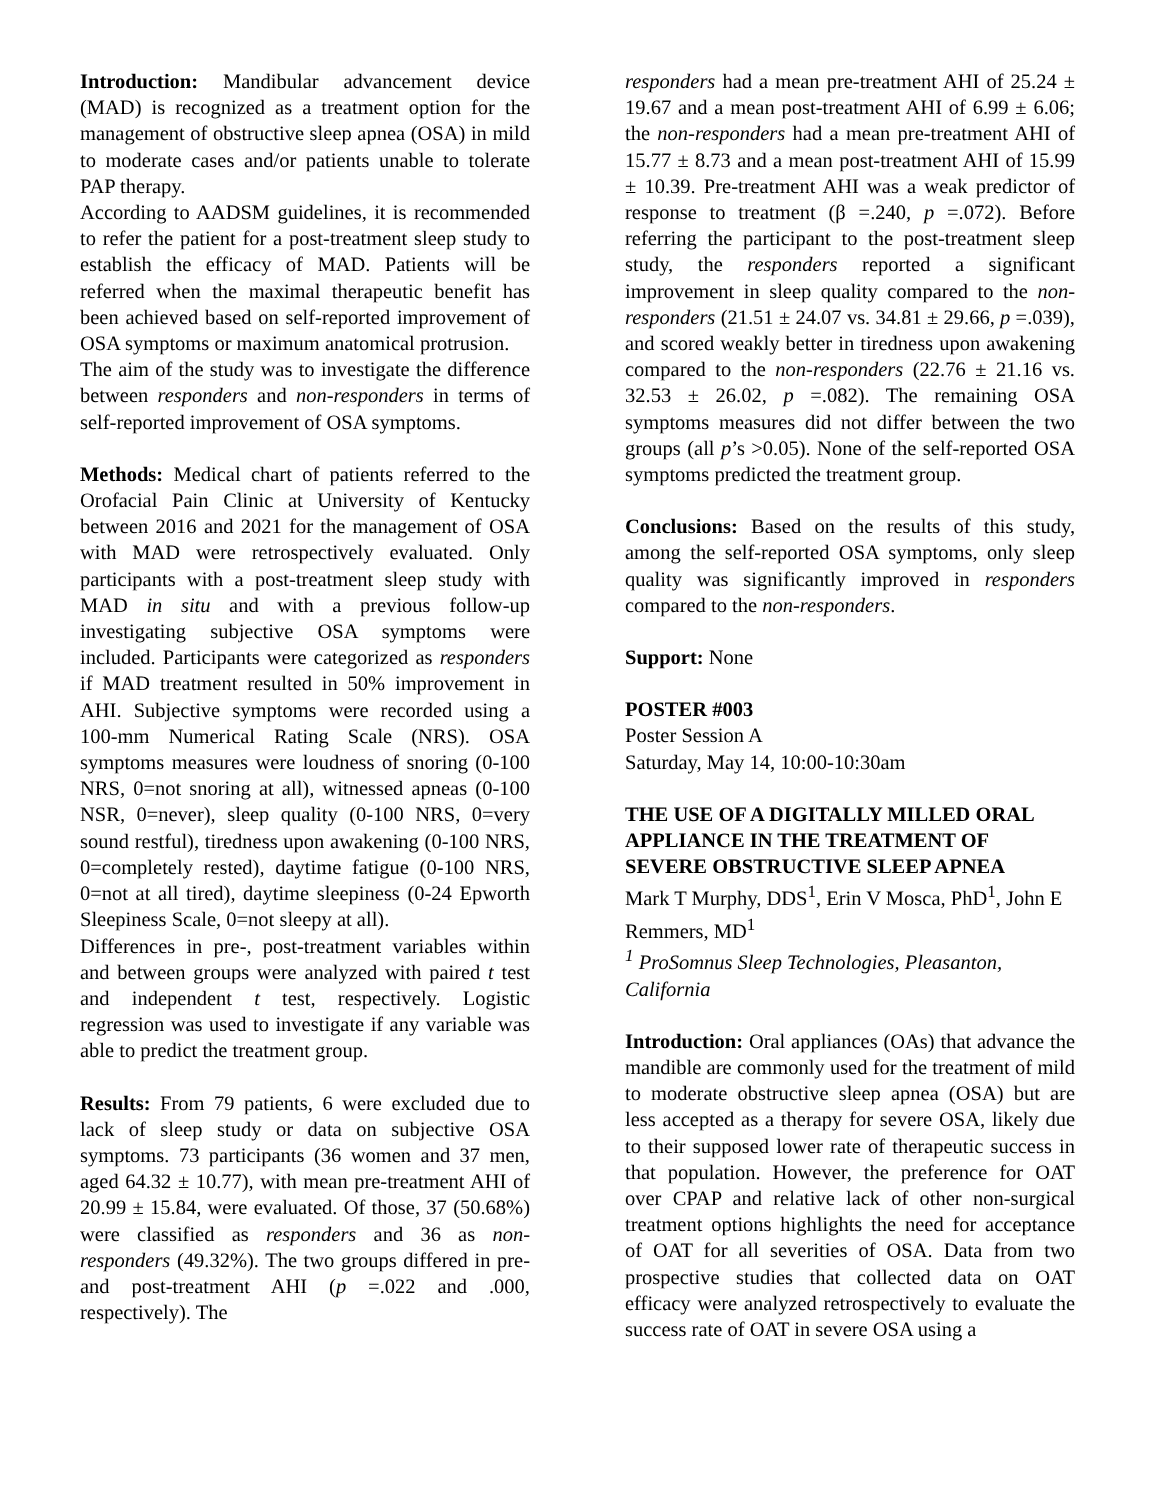Introduction: Mandibular advancement device (MAD) is recognized as a treatment option for the management of obstructive sleep apnea (OSA) in mild to moderate cases and/or patients unable to tolerate PAP therapy.
According to AADSM guidelines, it is recommended to refer the patient for a post-treatment sleep study to establish the efficacy of MAD. Patients will be referred when the maximal therapeutic benefit has been achieved based on self-reported improvement of OSA symptoms or maximum anatomical protrusion.
The aim of the study was to investigate the difference between responders and non-responders in terms of self-reported improvement of OSA symptoms.
Methods: Medical chart of patients referred to the Orofacial Pain Clinic at University of Kentucky between 2016 and 2021 for the management of OSA with MAD were retrospectively evaluated. Only participants with a post-treatment sleep study with MAD in situ and with a previous follow-up investigating subjective OSA symptoms were included. Participants were categorized as responders if MAD treatment resulted in 50% improvement in AHI. Subjective symptoms were recorded using a 100-mm Numerical Rating Scale (NRS). OSA symptoms measures were loudness of snoring (0-100 NRS, 0=not snoring at all), witnessed apneas (0-100 NSR, 0=never), sleep quality (0-100 NRS, 0=very sound restful), tiredness upon awakening (0-100 NRS, 0=completely rested), daytime fatigue (0-100 NRS, 0=not at all tired), daytime sleepiness (0-24 Epworth Sleepiness Scale, 0=not sleepy at all).
Differences in pre-, post-treatment variables within and between groups were analyzed with paired t test and independent t test, respectively. Logistic regression was used to investigate if any variable was able to predict the treatment group.
Results: From 79 patients, 6 were excluded due to lack of sleep study or data on subjective OSA symptoms. 73 participants (36 women and 37 men, aged 64.32 ± 10.77), with mean pre-treatment AHI of 20.99 ± 15.84, were evaluated. Of those, 37 (50.68%) were classified as responders and 36 as non-responders (49.32%). The two groups differed in pre- and post-treatment AHI (p =.022 and .000, respectively). The
responders had a mean pre-treatment AHI of 25.24 ± 19.67 and a mean post-treatment AHI of 6.99 ± 6.06; the non-responders had a mean pre-treatment AHI of 15.77 ± 8.73 and a mean post-treatment AHI of 15.99 ± 10.39. Pre-treatment AHI was a weak predictor of response to treatment (β =.240, p =.072). Before referring the participant to the post-treatment sleep study, the responders reported a significant improvement in sleep quality compared to the non-responders (21.51 ± 24.07 vs. 34.81 ± 29.66, p =.039), and scored weakly better in tiredness upon awakening compared to the non-responders (22.76 ± 21.16 vs. 32.53 ± 26.02, p =.082). The remaining OSA symptoms measures did not differ between the two groups (all p’s >0.05). None of the self-reported OSA symptoms predicted the treatment group.
Conclusions: Based on the results of this study, among the self-reported OSA symptoms, only sleep quality was significantly improved in responders compared to the non-responders.
Support: None
POSTER #003
Poster Session A
Saturday, May 14, 10:00-10:30am
THE USE OF A DIGITALLY MILLED ORAL APPLIANCE IN THE TREATMENT OF SEVERE OBSTRUCTIVE SLEEP APNEA
Mark T Murphy, DDS<sup>1</sup>, Erin V Mosca, PhD<sup>1</sup>, John E Remmers, MD<sup>1</sup>
<sup>1</sup> ProSomnus Sleep Technologies, Pleasanton, California
Introduction: Oral appliances (OAs) that advance the mandible are commonly used for the treatment of mild to moderate obstructive sleep apnea (OSA) but are less accepted as a therapy for severe OSA, likely due to their supposed lower rate of therapeutic success in that population. However, the preference for OAT over CPAP and relative lack of other non-surgical treatment options highlights the need for acceptance of OAT for all severities of OSA. Data from two prospective studies that collected data on OAT efficacy were analyzed retrospectively to evaluate the success rate of OAT in severe OSA using a